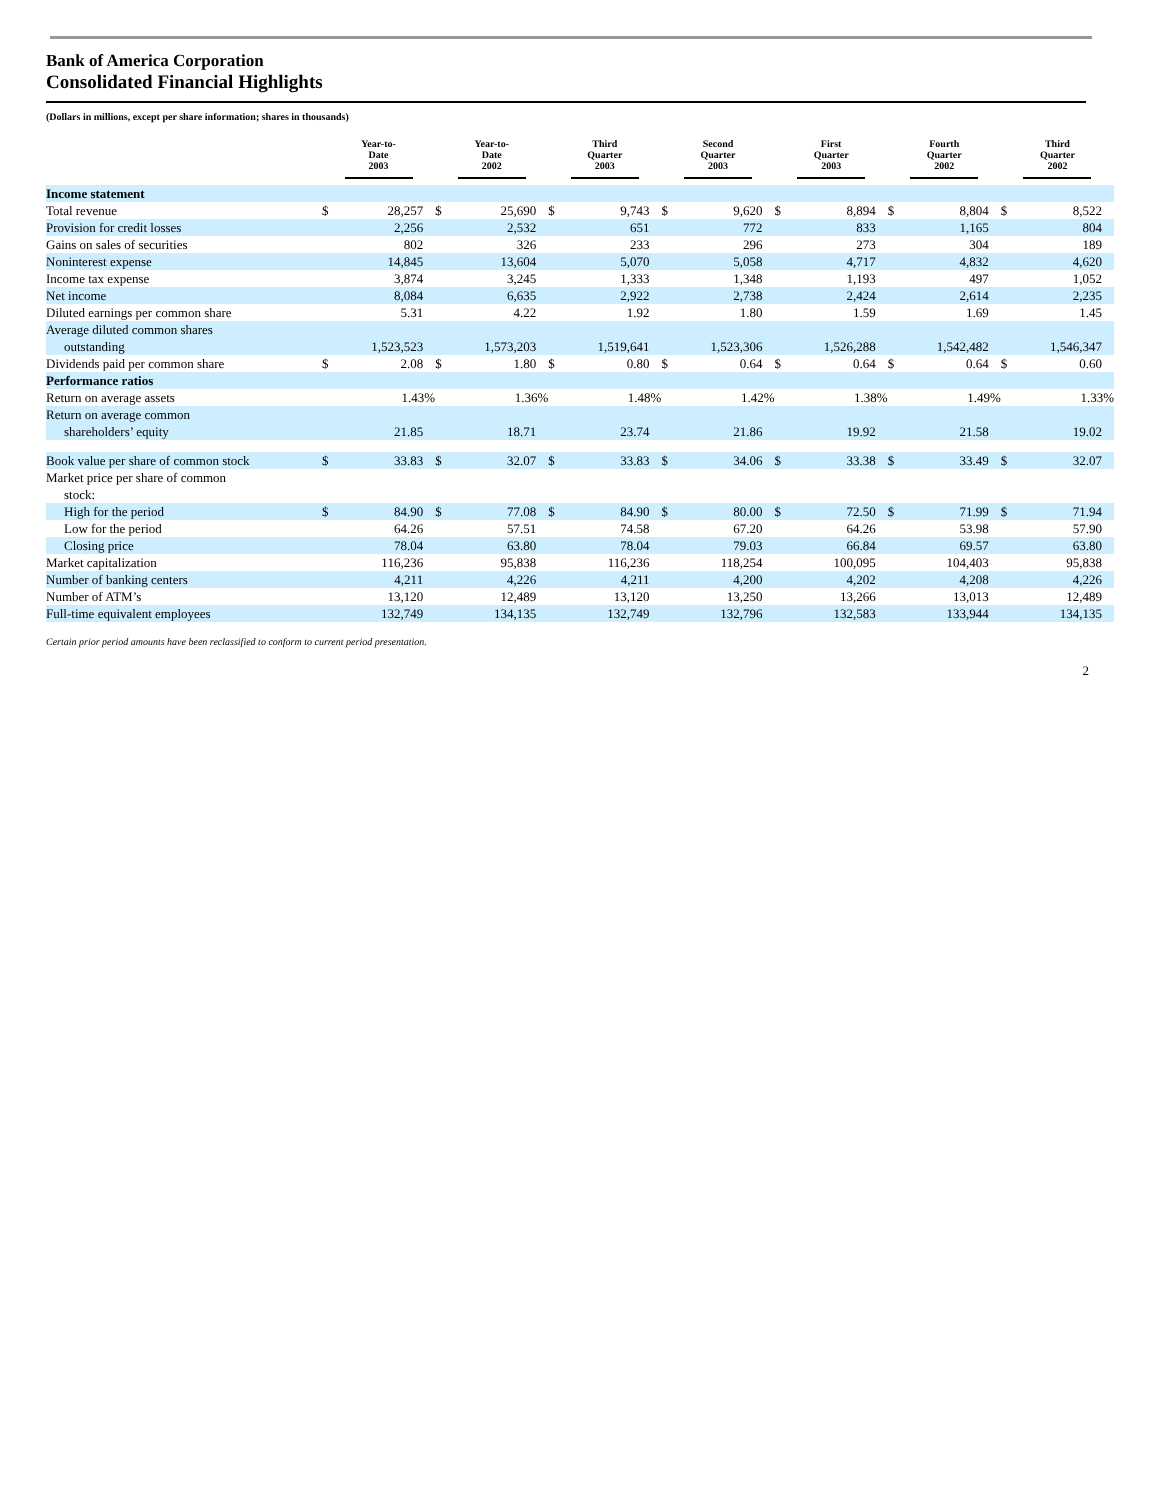Bank of America Corporation
Consolidated Financial Highlights
(Dollars in millions, except per share information; shares in thousands)
| | Year-to- Date 2003 | | Year-to- Date 2002 | | Third Quarter 2003 | | Second Quarter 2003 | | First Quarter 2003 | | Fourth Quarter 2002 | | Third Quarter 2002 | |
| --- | --- | --- | --- | --- | --- | --- | --- | --- | --- | --- | --- | --- | --- | --- |
| Income statement | | | | | | | | | | | | | | |
| Total revenue | $ | 28,257 | $ | 25,690 | $ | 9,743 | $ | 9,620 | $ | 8,894 | $ | 8,804 | $ | 8,522 |
| Provision for credit losses | | 2,256 | | 2,532 | | 651 | | 772 | | 833 | | 1,165 | | 804 |
| Gains on sales of securities | | 802 | | 326 | | 233 | | 296 | | 273 | | 304 | | 189 |
| Noninterest expense | | 14,845 | | 13,604 | | 5,070 | | 5,058 | | 4,717 | | 4,832 | | 4,620 |
| Income tax expense | | 3,874 | | 3,245 | | 1,333 | | 1,348 | | 1,193 | | 497 | | 1,052 |
| Net income | | 8,084 | | 6,635 | | 2,922 | | 2,738 | | 2,424 | | 2,614 | | 2,235 |
| Diluted earnings per common share | | 5.31 | | 4.22 | | 1.92 | | 1.80 | | 1.59 | | 1.69 | | 1.45 |
| Average diluted common shares outstanding | | 1,523,523 | | 1,573,203 | | 1,519,641 | | 1,523,306 | | 1,526,288 | | 1,542,482 | | 1,546,347 |
| Dividends paid per common share | $ | 2.08 | $ | 1.80 | $ | 0.80 | $ | 0.64 | $ | 0.64 | $ | 0.64 | $ | 0.60 |
| Performance ratios | | | | | | | | | | | | | | |
| Return on average assets | | 1.43% | | 1.36% | | 1.48% | | 1.42% | | 1.38% | | 1.49% | | 1.33% |
| Return on average common shareholders’ equity | | 21.85 | | 18.71 | | 23.74 | | 21.86 | | 19.92 | | 21.58 | | 19.02 |
| Book value per share of common stock | $ | 33.83 | $ | 32.07 | $ | 33.83 | $ | 34.06 | $ | 33.38 | $ | 33.49 | $ | 32.07 |
| Market price per share of common stock: | | | | | | | | | | | | | | |
| High for the period | $ | 84.90 | $ | 77.08 | $ | 84.90 | $ | 80.00 | $ | 72.50 | $ | 71.99 | $ | 71.94 |
| Low for the period | | 64.26 | | 57.51 | | 74.58 | | 67.20 | | 64.26 | | 53.98 | | 57.90 |
| Closing price | | 78.04 | | 63.80 | | 78.04 | | 79.03 | | 66.84 | | 69.57 | | 63.80 |
| Market capitalization | | 116,236 | | 95,838 | | 116,236 | | 118,254 | | 100,095 | | 104,403 | | 95,838 |
| Number of banking centers | | 4,211 | | 4,226 | | 4,211 | | 4,200 | | 4,202 | | 4,208 | | 4,226 |
| Number of ATM’s | | 13,120 | | 12,489 | | 13,120 | | 13,250 | | 13,266 | | 13,013 | | 12,489 |
| Full-time equivalent employees | | 132,749 | | 134,135 | | 132,749 | | 132,796 | | 132,583 | | 133,944 | | 134,135 |
Certain prior period amounts have been reclassified to conform to current period presentation.
2